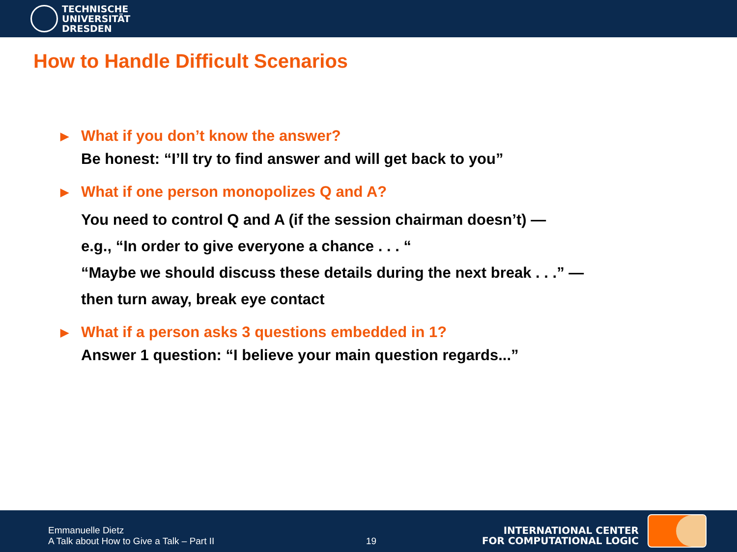TECHNISCHE
UNIVERSITÄT
DRESDEN
How to Handle Difficult Scenarios
▶ What if you don’t know the answer?
Be honest: “I’ll try to find answer and will get back to you”
▶ What if one person monopolizes Q and A?
You need to control Q and A (if the session chairman doesn’t) —
e.g., “In order to give everyone a chance . . . “
“Maybe we should discuss these details during the next break . . .” —
then turn away, break eye contact
▶ What if a person asks 3 questions embedded in 1?
Answer 1 question: “I believe your main question regards...”
Emmanuelle Dietz
A Talk about How to Give a Talk – Part II
19
INTERNATIONAL CENTER
FOR COMPUTATIONAL LOGIC